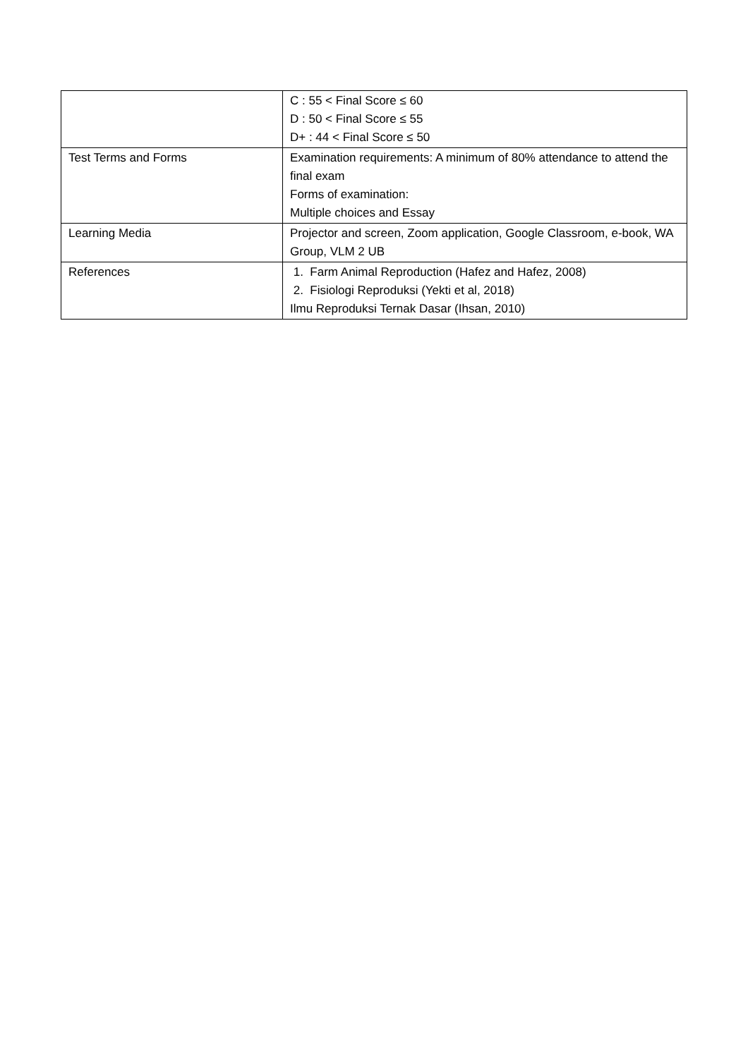| | C : 55 < Final Score ≤ 60 D : 50 < Final Score ≤ 55 D+ : 44 < Final Score ≤ 50 |
| Test Terms and Forms | Examination requirements: A minimum of 80% attendance to attend the final exam Forms of examination: Multiple choices and Essay |
| Learning Media | Projector and screen, Zoom application, Google Classroom, e-book, WA Group, VLM 2 UB |
| References | 1. Farm Animal Reproduction (Hafez and Hafez, 2008) 2. Fisiologi Reproduksi (Yekti et al, 2018) Ilmu Reproduksi Ternak Dasar (Ihsan, 2010) |